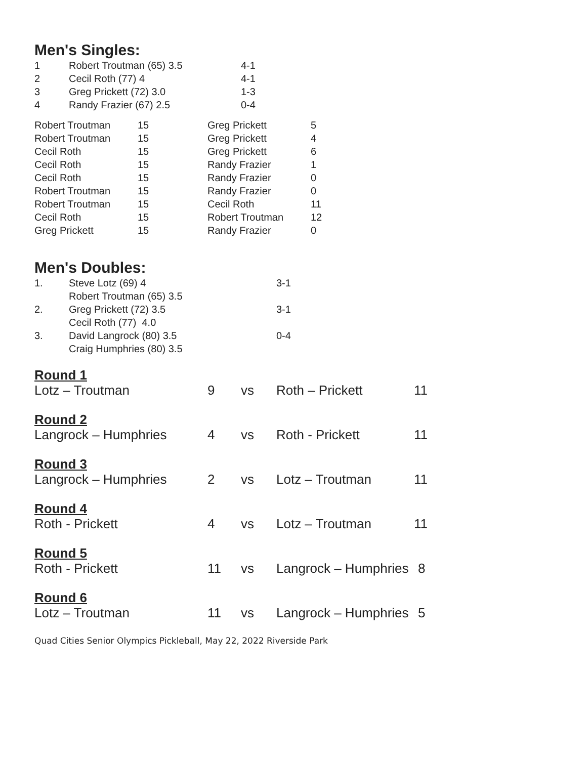Men's Singles:
| 1 | Robert Troutman (65) 3.5 | 4-1 |
| 2 | Cecil Roth (77) 4 | 4-1 |
| 3 | Greg Prickett (72) 3.0 | 1-3 |
| 4 | Randy Frazier (67) 2.5 | 0-4 |
| Robert Troutman | 15 | Greg Prickett | 5 |
| Robert Troutman | 15 | Greg Prickett | 4 |
| Cecil Roth | 15 | Greg Prickett | 6 |
| Cecil Roth | 15 | Randy Frazier | 1 |
| Cecil Roth | 15 | Randy Frazier | 0 |
| Robert Troutman | 15 | Randy Frazier | 0 |
| Robert Troutman | 15 | Cecil Roth | 11 |
| Cecil Roth | 15 | Robert Troutman | 12 |
| Greg Prickett | 15 | Randy Frazier | 0 |
Men's Doubles:
| 1. | Steve Lotz (69) 4 Robert Troutman (65) 3.5 | 3-1 |
| 2. | Greg Prickett (72) 3.5 Cecil Roth (77) 4.0 | 3-1 |
| 3. | David Langrock (80) 3.5 Craig Humphries (80) 3.5 | 0-4 |
Round 1
| Lotz – Troutman | 9 | vs | Roth – Prickett | 11 |
Round 2
| Langrock – Humphries | 4 | vs | Roth - Prickett | 11 |
Round 3
| Langrock – Humphries | 2 | vs | Lotz – Troutman | 11 |
Round 4
| Roth - Prickett | 4 | vs | Lotz – Troutman | 11 |
Round 5
| Roth - Prickett | 11 | vs | Langrock – Humphries | 8 |
Round 6
| Lotz – Troutman | 11 | vs | Langrock – Humphries | 5 |
Quad Cities Senior Olympics Pickleball, May 22, 2022 Riverside Park